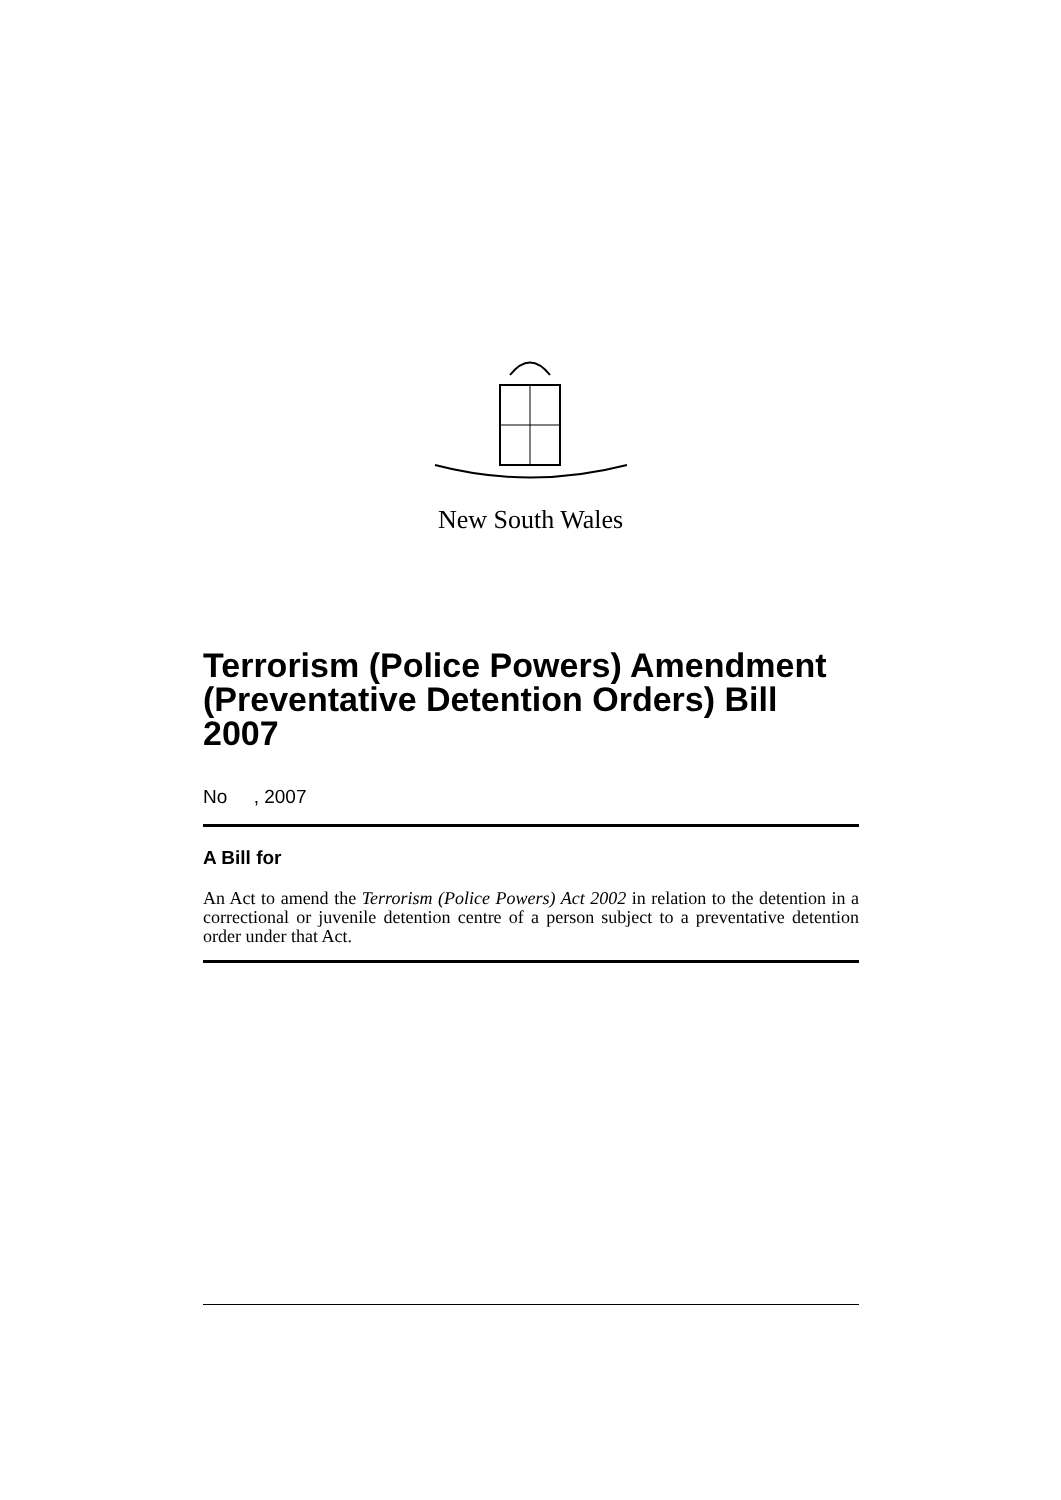New South Wales
Terrorism (Police Powers) Amendment (Preventative Detention Orders) Bill 2007
No , 2007
A Bill for
An Act to amend the Terrorism (Police Powers) Act 2002 in relation to the detention in a correctional or juvenile detention centre of a person subject to a preventative detention order under that Act.